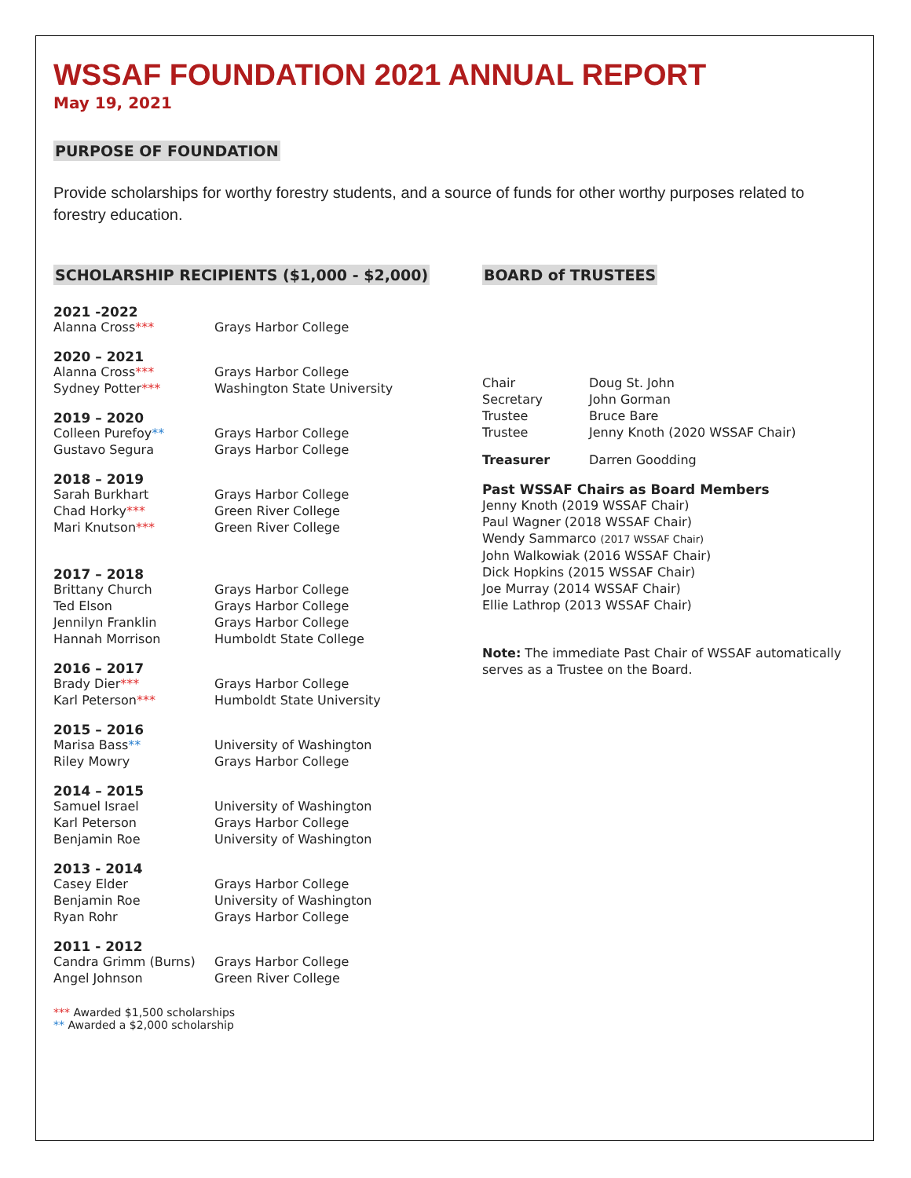WSSAF FOUNDATION 2021 ANNUAL REPORT
May 19, 2021
PURPOSE OF FOUNDATION
Provide scholarships for worthy forestry students, and a source of funds for other worthy purposes related to forestry education.
SCHOLARSHIP RECIPIENTS ($1,000 - $2,000)
2021 -2022
| Alanna Cross *** | Grays Harbor College |
2020 – 2021
| Alanna Cross *** | Grays Harbor College |
| Sydney Potter *** | Washington State University |
2019 – 2020
| Colleen Purefoy ** | Grays Harbor College |
| Gustavo Segura | Grays Harbor College |
2018 – 2019
| Sarah Burkhart | Grays Harbor College |
| Chad Horky *** | Green River College |
| Mari Knutson *** | Green River College |
2017 – 2018
| Brittany Church | Grays Harbor College |
| Ted Elson | Grays Harbor College |
| Jennilyn Franklin | Grays Harbor College |
| Hannah Morrison | Humboldt State College |
2016 – 2017
| Brady Dier *** | Grays Harbor College |
| Karl Peterson *** | Humboldt State University |
2015 – 2016
| Marisa Bass ** | University of Washington |
| Riley Mowry | Grays Harbor College |
2014 – 2015
| Samuel Israel | University of Washington |
| Karl Peterson | Grays Harbor College |
| Benjamin Roe | University of Washington |
2013 - 2014
| Casey Elder | Grays Harbor College |
| Benjamin Roe | University of Washington |
| Ryan Rohr | Grays Harbor College |
2011 - 2012
| Candra Grimm (Burns) | Grays Harbor College |
| Angel Johnson | Green River College |
*** Awarded $1,500 scholarships
** Awarded a $2,000 scholarship
BOARD of TRUSTEES
| Chair | Doug St. John |
| Secretary | John Gorman |
| Trustee | Bruce Bare |
| Trustee | Jenny Knoth (2020 WSSAF Chair) |
| Treasurer | Darren Goodding |
Past WSSAF Chairs as Board Members
Jenny Knoth (2019 WSSAF Chair)
Paul Wagner (2018 WSSAF Chair)
Wendy Sammarco (2017 WSSAF Chair)
John Walkowiak (2016 WSSAF Chair)
Dick Hopkins (2015 WSSAF Chair)
Joe Murray (2014 WSSAF Chair)
Ellie Lathrop (2013 WSSAF Chair)
Note: The immediate Past Chair of WSSAF automatically serves as a Trustee on the Board.